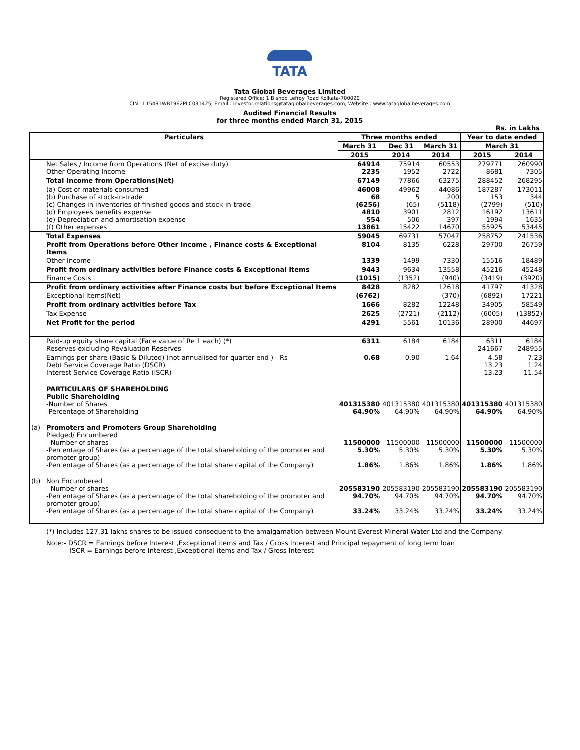TATA
Tata Global Beverages Limited
Registered Office: 1 Bishop Lefroy Road Kolkata-700020
CIN - L15491WB1962PLC031425, Email : investor.relations@tataglobalbeverages.com, Website : www.tataglobalbeverages.com
Audited Financial Results
for three months ended March 31, 2015
Rs. in Lakhs
| Particulars | | Three months ended | | | Year to date ended | |
| --- | --- | --- | --- | --- | --- | --- |
| | | March 31 | Dec 31 | March 31 | March 31 | |
| | | 2015 | 2014 | 2014 | 2015 | 2014 |
| | Net Sales / Income from Operations (Net of excise duty) Other Operating Income | 64914 2235 | 75914 1952 | 60553 2722 | 279771 8681 | 260990 7305 |
| | Total Income from Operations(Net) | 67149 | 77866 | 63275 | 288452 | 268295 |
| | (a) Cost of materials consumed (b) Purchase of stock-in-trade (c) Changes in inventories of finished goods and stock-in-trade (d) Employees benefits expense (e) Depreciation and amortisation expense (f) Other expenses | 46008 68 (6256) 4810 554 13861 | 49962 5 (65) 3901 506 15422 | 44086 200 (5118) 2812 397 14670 | 187287 153 (2799) 16192 1994 55925 | 173011 344 (510) 13611 1635 53445 |
| | Total Expenses | 59045 | 69731 | 57047 | 258752 | 241536 |
| | Profit from Operations before Other Income , Finance costs & Exceptional Items | 8104 | 8135 | 6228 | 29700 | 26759 |
| | Other Income | 1339 | 1499 | 7330 | 15516 | 18489 |
| | Profit from ordinary activities before Finance costs & Exceptional Items | 9443 | 9634 | 13558 | 45216 | 45248 |
| | Finance Costs | (1015) | (1352) | (940) | (3419) | (3920) |
| | Profit from ordinary activities after Finance costs but before Exceptional Items | 8428 | 8282 | 12618 | 41797 | 41328 |
| | Exceptional Items(Net) | (6762) | - | (370) | (6892) | 17221 |
| | Profit from ordinary activities before Tax | 1666 | 8282 | 12248 | 34905 | 58549 |
| | Tax Expense | 2625 | (2721) | (2112) | (6005) | (13852) |
| | Net Profit for the period | 4291 | 5561 | 10136 | 28900 | 44697 |
| | Paid-up equity share capital (Face value of Re 1 each) (*) Reserves excluding Revaluation Reserves | 6311 | 6184 | 6184 | 6311 241667 | 6184 248955 |
| | Earnings per share (Basic & Diluted) (not annualised for quarter end ) - Rs Debt Service Coverage Ratio (DSCR) Interest Service Coverage Ratio (ISCR) | 0.68 | 0.90 | 1.64 | 4.58 13.23 13.23 | 7.23 1.24 11.54 |
| | PARTICULARS OF SHAREHOLDING Public Shareholding -Number of Shares -Percentage of Shareholding | 401315380 64.90% | 401315380 64.90% | 401315380 64.90% | 401315380 64.90% | 401315380 64.90% |
| (a) | Promoters and Promoters Group Shareholding Pledged/ Encumbered - Number of shares -Percentage of Shares (as a percentage of the total shareholding of the promoter and promoter group) -Percentage of Shares (as a percentage of the total share capital of the Company) | 11500000 5.30% 1.86% | 11500000 5.30% 1.86% | 11500000 5.30% 1.86% | 11500000 5.30% 1.86% | 11500000 5.30% 1.86% |
| (b) | Non Encumbered - Number of shares -Percentage of Shares (as a percentage of the total shareholding of the promoter and promoter group) -Percentage of Shares (as a percentage of the total share capital of the Company) | 205583190 94.70% 33.24% | 205583190 94.70% 33.24% | 205583190 94.70% 33.24% | 205583190 94.70% 33.24% | 205583190 94.70% 33.24% |
(*) Includes 127.31 lakhs shares to be issued consequent to the amalgamation between Mount Everest Mineral Water Ltd and the Company.
Note:- DSCR = Earnings before Interest ,Exceptional items and Tax / Gross Interest and Principal repayment of long term loan
ISCR = Earnings before Interest ,Exceptional items and Tax / Gross Interest